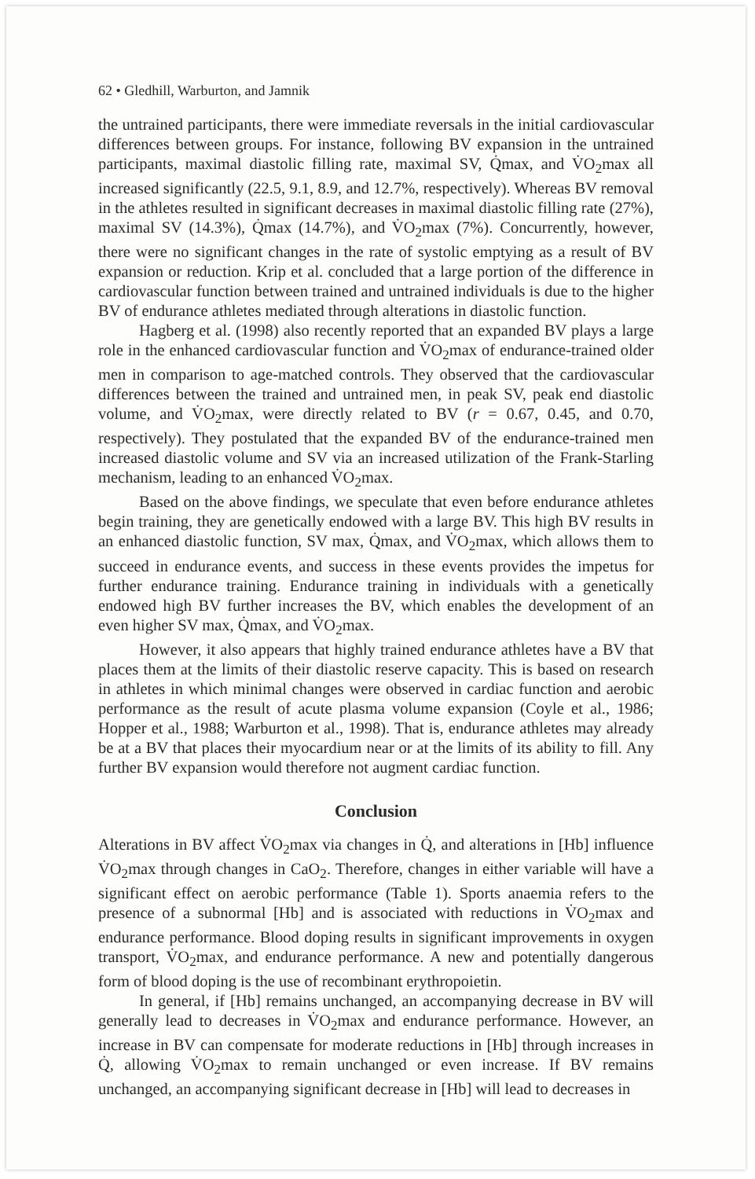62 • Gledhill, Warburton, and Jamnik
the untrained participants, there were immediate reversals in the initial cardiovascular differences between groups. For instance, following BV expansion in the untrained participants, maximal diastolic filling rate, maximal SV, Q̇max, and V̇O<sub>2</sub>max all increased significantly (22.5, 9.1, 8.9, and 12.7%, respectively). Whereas BV removal in the athletes resulted in significant decreases in maximal diastolic filling rate (27%), maximal SV (14.3%), Q̇max (14.7%), and V̇O<sub>2</sub>max (7%). Concurrently, however, there were no significant changes in the rate of systolic emptying as a result of BV expansion or reduction. Krip et al. concluded that a large portion of the difference in cardiovascular function between trained and untrained individuals is due to the higher BV of endurance athletes mediated through alterations in diastolic function.
Hagberg et al. (1998) also recently reported that an expanded BV plays a large role in the enhanced cardiovascular function and V̇O<sub>2</sub>max of endurance-trained older men in comparison to age-matched controls. They observed that the cardiovascular differences between the trained and untrained men, in peak SV, peak end diastolic volume, and V̇O<sub>2</sub>max, were directly related to BV (r = 0.67, 0.45, and 0.70, respectively). They postulated that the expanded BV of the endurance-trained men increased diastolic volume and SV via an increased utilization of the Frank-Starling mechanism, leading to an enhanced V̇O<sub>2</sub>max.
Based on the above findings, we speculate that even before endurance athletes begin training, they are genetically endowed with a large BV. This high BV results in an enhanced diastolic function, SV max, Q̇max, and V̇O<sub>2</sub>max, which allows them to succeed in endurance events, and success in these events provides the impetus for further endurance training. Endurance training in individuals with a genetically endowed high BV further increases the BV, which enables the development of an even higher SV max, Q̇max, and V̇O<sub>2</sub>max.
However, it also appears that highly trained endurance athletes have a BV that places them at the limits of their diastolic reserve capacity. This is based on research in athletes in which minimal changes were observed in cardiac function and aerobic performance as the result of acute plasma volume expansion (Coyle et al., 1986; Hopper et al., 1988; Warburton et al., 1998). That is, endurance athletes may already be at a BV that places their myocardium near or at the limits of its ability to fill. Any further BV expansion would therefore not augment cardiac function.
Conclusion
Alterations in BV affect V̇O<sub>2</sub>max via changes in Q̇, and alterations in [Hb] influence V̇O<sub>2</sub>max through changes in CaO<sub>2</sub>. Therefore, changes in either variable will have a significant effect on aerobic performance (Table 1). Sports anaemia refers to the presence of a subnormal [Hb] and is associated with reductions in V̇O<sub>2</sub>max and endurance performance. Blood doping results in significant improvements in oxygen transport, V̇O<sub>2</sub>max, and endurance performance. A new and potentially dangerous form of blood doping is the use of recombinant erythropoietin.
In general, if [Hb] remains unchanged, an accompanying decrease in BV will generally lead to decreases in V̇O<sub>2</sub>max and endurance performance. However, an increase in BV can compensate for moderate reductions in [Hb] through increases in Q̇, allowing V̇O<sub>2</sub>max to remain unchanged or even increase. If BV remains unchanged, an accompanying significant decrease in [Hb] will lead to decreases in